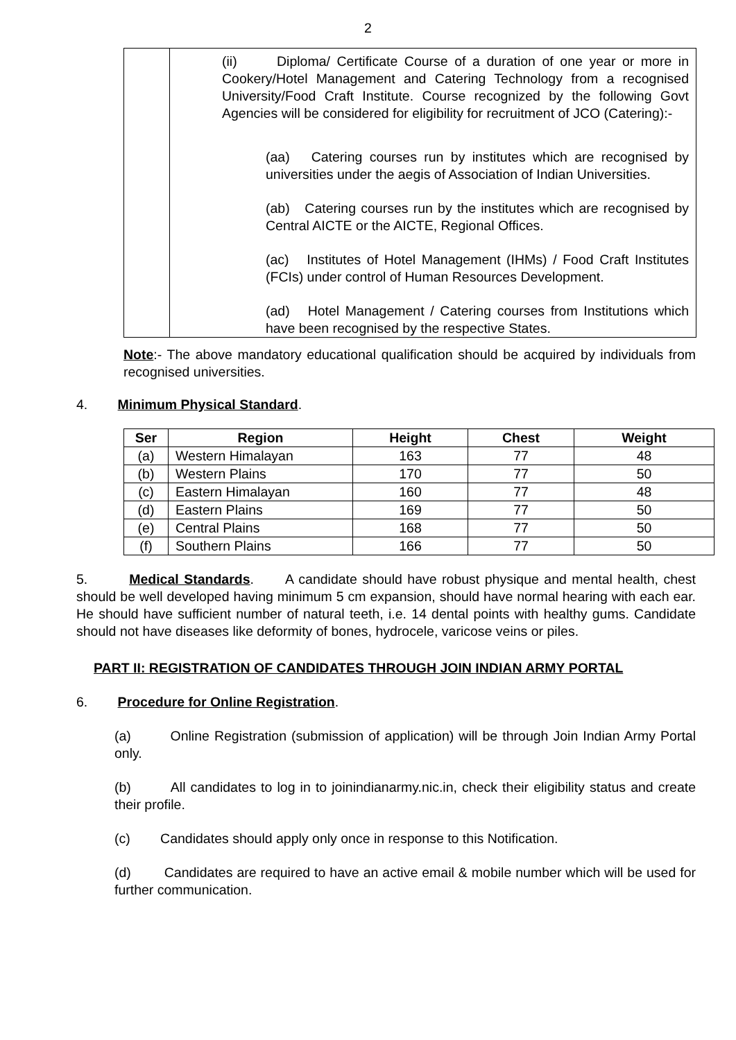2
| | (ii) Diploma/ Certificate Course of a duration of one year or more in Cookery/Hotel Management and Catering Technology from a recognised University/Food Craft Institute. Course recognized by the following Govt Agencies will be considered for eligibility for recruitment of JCO (Catering):- (aa) Catering courses run by institutes which are recognised by universities under the aegis of Association of Indian Universities. (ab) Catering courses run by the institutes which are recognised by Central AICTE or the AICTE, Regional Offices. (ac) Institutes of Hotel Management (IHMs) / Food Craft Institutes (FCIs) under control of Human Resources Development. (ad) Hotel Management / Catering courses from Institutions which have been recognised by the respective States. |
Note:- The above mandatory educational qualification should be acquired by individuals from recognised universities.
4. Minimum Physical Standard.
| Ser | Region | Height | Chest | Weight |
| --- | --- | --- | --- | --- |
| (a) | Western Himalayan | 163 | 77 | 48 |
| (b) | Western Plains | 170 | 77 | 50 |
| (c) | Eastern Himalayan | 160 | 77 | 48 |
| (d) | Eastern Plains | 169 | 77 | 50 |
| (e) | Central Plains | 168 | 77 | 50 |
| (f) | Southern Plains | 166 | 77 | 50 |
5. Medical Standards. A candidate should have robust physique and mental health, chest should be well developed having minimum 5 cm expansion, should have normal hearing with each ear. He should have sufficient number of natural teeth, i.e. 14 dental points with healthy gums. Candidate should not have diseases like deformity of bones, hydrocele, varicose veins or piles.
PART II: REGISTRATION OF CANDIDATES THROUGH JOIN INDIAN ARMY PORTAL
6. Procedure for Online Registration.
(a) Online Registration (submission of application) will be through Join Indian Army Portal only.
(b) All candidates to log in to joinindianarmy.nic.in, check their eligibility status and create their profile.
(c) Candidates should apply only once in response to this Notification.
(d) Candidates are required to have an active email & mobile number which will be used for further communication.